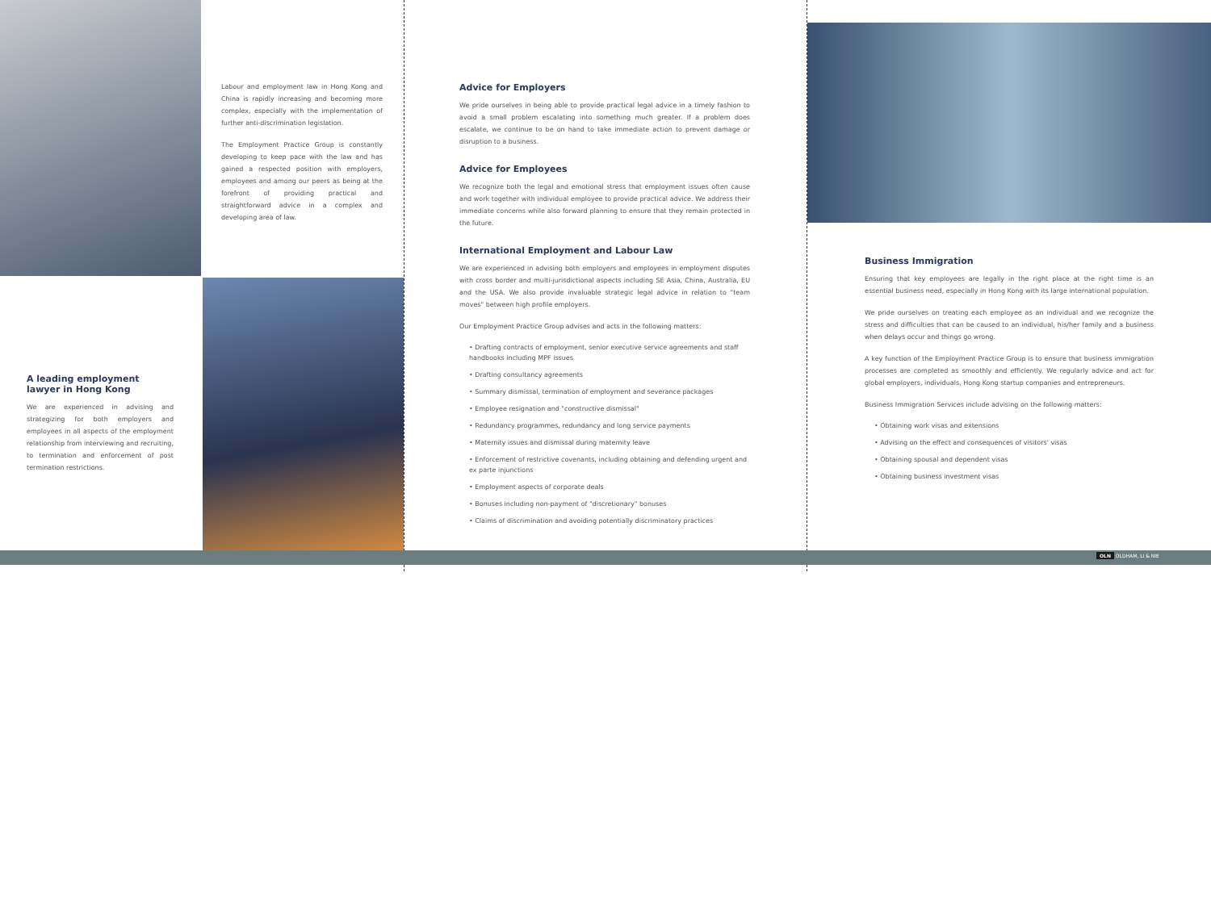Labour and employment law in Hong Kong and China is rapidly increasing and becoming more complex, especially with the implementation of further anti-discrimination legislation.
The Employment Practice Group is constantly developing to keep pace with the law and has gained a respected position with employers, employees and among our peers as being at the forefront of providing practical and straightforward advice in a complex and developing area of law.
A leading employment lawyer in Hong Kong
We are experienced in advising and strategizing for both employers and employees in all aspects of the employment relationship from interviewing and recruiting, to termination and enforcement of post termination restrictions.
Advice for Employers
We pride ourselves in being able to provide practical legal advice in a timely fashion to avoid a small problem escalating into something much greater. If a problem does escalate, we continue to be on hand to take immediate action to prevent damage or disruption to a business.
Advice for Employees
We recognize both the legal and emotional stress that employment issues often cause and work together with individual employee to provide practical advice. We address their immediate concerns while also forward planning to ensure that they remain protected in the future.
International Employment and Labour Law
We are experienced in advising both employers and employees in employment disputes with cross border and multi-jurisdictional aspects including SE Asia, China, Australia, EU and the USA. We also provide invaluable strategic legal advice in relation to "team moves" between high profile employers.
Our Employment Practice Group advises and acts in the following matters:
• Drafting contracts of employment, senior executive service agreements and staff handbooks including MPF issues
• Drafting consultancy agreements
• Summary dismissal, termination of employment and severance packages
• Employee resignation and "constructive dismissal"
• Redundancy programmes, redundancy and long service payments
• Maternity issues and dismissal during maternity leave
• Enforcement of restrictive covenants, including obtaining and defending urgent and ex parte injunctions
• Employment aspects of corporate deals
• Bonuses including non-payment of "discretionary" bonuses
• Claims of discrimination and avoiding potentially discriminatory practices
Business Immigration
Ensuring that key employees are legally in the right place at the right time is an essential business need, especially in Hong Kong with its large international population.
We pride ourselves on treating each employee as an individual and we recognize the stress and difficulties that can be caused to an individual, his/her family and a business when delays occur and things go wrong.
A key function of the Employment Practice Group is to ensure that business immigration processes are completed as smoothly and efficiently. We regularly advice and act for global employers, individuals, Hong Kong startup companies and entrepreneurs.
Business Immigration Services include advising on the following matters:
• Obtaining work visas and extensions
• Advising on the effect and consequences of visitors' visas
• Obtaining spousal and dependent visas
• Obtaining business investment visas
OLN OLDHAM, LI & NIE